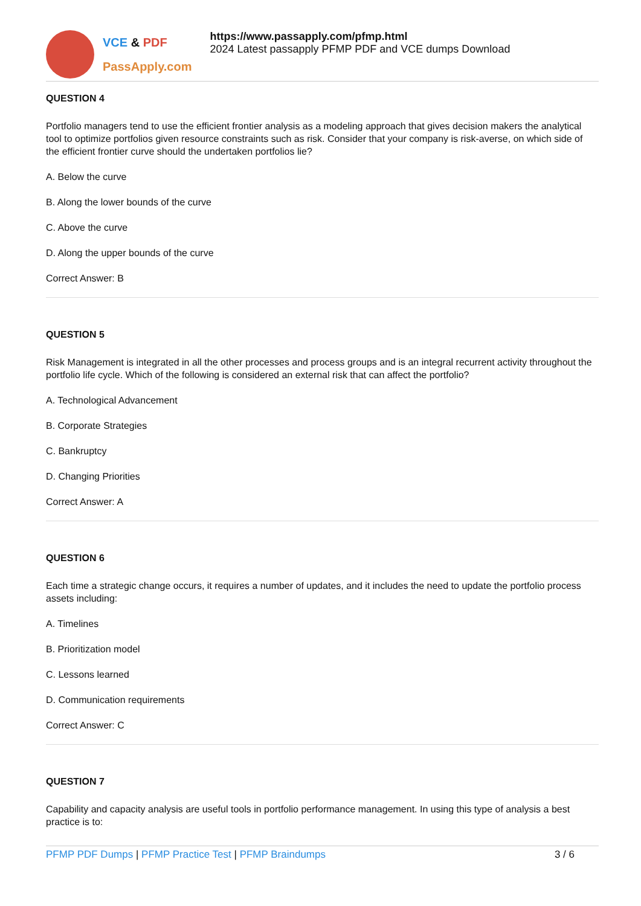VCE & PDF
PassApply.com
https://www.passapply.com/pfmp.html
2024 Latest passapply PFMP PDF and VCE dumps Download
QUESTION 4
Portfolio managers tend to use the efficient frontier analysis as a modeling approach that gives decision makers the analytical tool to optimize portfolios given resource constraints such as risk. Consider that your company is risk-averse, on which side of the efficient frontier curve should the undertaken portfolios lie?
A. Below the curve
B. Along the lower bounds of the curve
C. Above the curve
D. Along the upper bounds of the curve
Correct Answer: B
QUESTION 5
Risk Management is integrated in all the other processes and process groups and is an integral recurrent activity throughout the portfolio life cycle. Which of the following is considered an external risk that can affect the portfolio?
A. Technological Advancement
B. Corporate Strategies
C. Bankruptcy
D. Changing Priorities
Correct Answer: A
QUESTION 6
Each time a strategic change occurs, it requires a number of updates, and it includes the need to update the portfolio process assets including:
A. Timelines
B. Prioritization model
C. Lessons learned
D. Communication requirements
Correct Answer: C
QUESTION 7
Capability and capacity analysis are useful tools in portfolio performance management. In using this type of analysis a best practice is to:
PFMP PDF Dumps | PFMP Practice Test | PFMP Braindumps 3 / 6